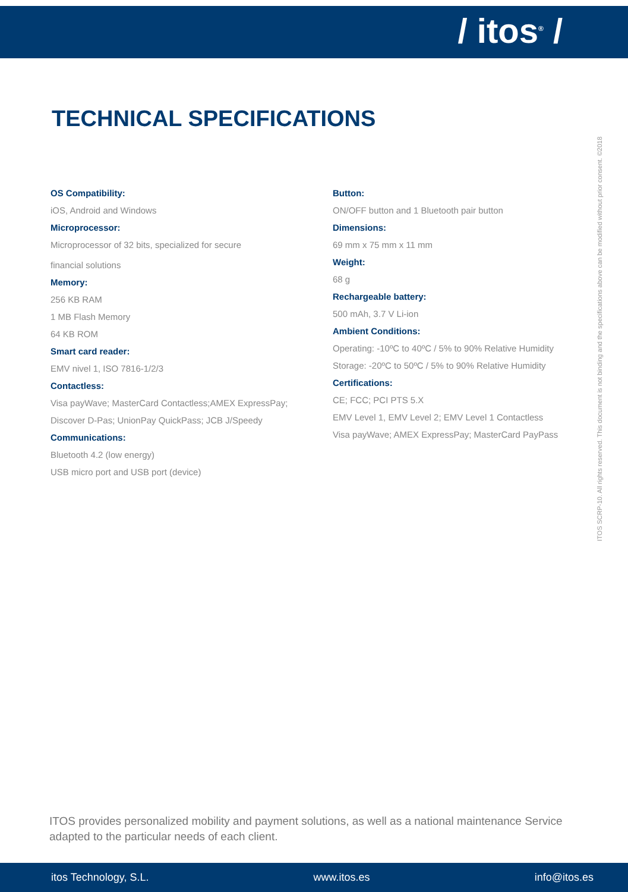/ itos<sup>®</sup> /
TECHNICAL SPECIFICATIONS
OS Compatibility:
iOS, Android and Windows
Microprocessor:
Microprocessor of 32 bits, specialized for secure
financial solutions
Memory:
256 KB RAM
1 MB Flash Memory
64 KB ROM
Smart card reader:
EMV nivel 1, ISO 7816-1/2/3
Contactless:
Visa payWave; MasterCard Contactless;AMEX ExpressPay;
Discover D-Pas; UnionPay QuickPass; JCB J/Speedy
Communications:
Bluetooth 4.2 (low energy)
USB micro port and USB port (device)
Button:
ON/OFF button and 1 Bluetooth pair button
Dimensions:
69 mm x 75 mm x 11 mm
Weight:
68 g
Rechargeable battery:
500 mAh, 3.7 V Li-ion
Ambient Conditions:
Operating: -10ºC to 40ºC / 5% to 90% Relative Humidity
Storage: -20ºC to 50ºC / 5% to 90% Relative Humidity
Certifications:
CE; FCC; PCI PTS 5.X
EMV Level 1, EMV Level 2; EMV Level 1 Contactless
Visa payWave; AMEX ExpressPay; MasterCard PayPass
ITOS SCRP-10. All rights reserved. This document is not binding and the specifications above can be modified without prior consent. ©2018
ITOS provides personalized mobility and payment solutions, as well as a national maintenance Service adapted to the particular needs of each client.
itos Technology, S.L. www.itos.es info@itos.es